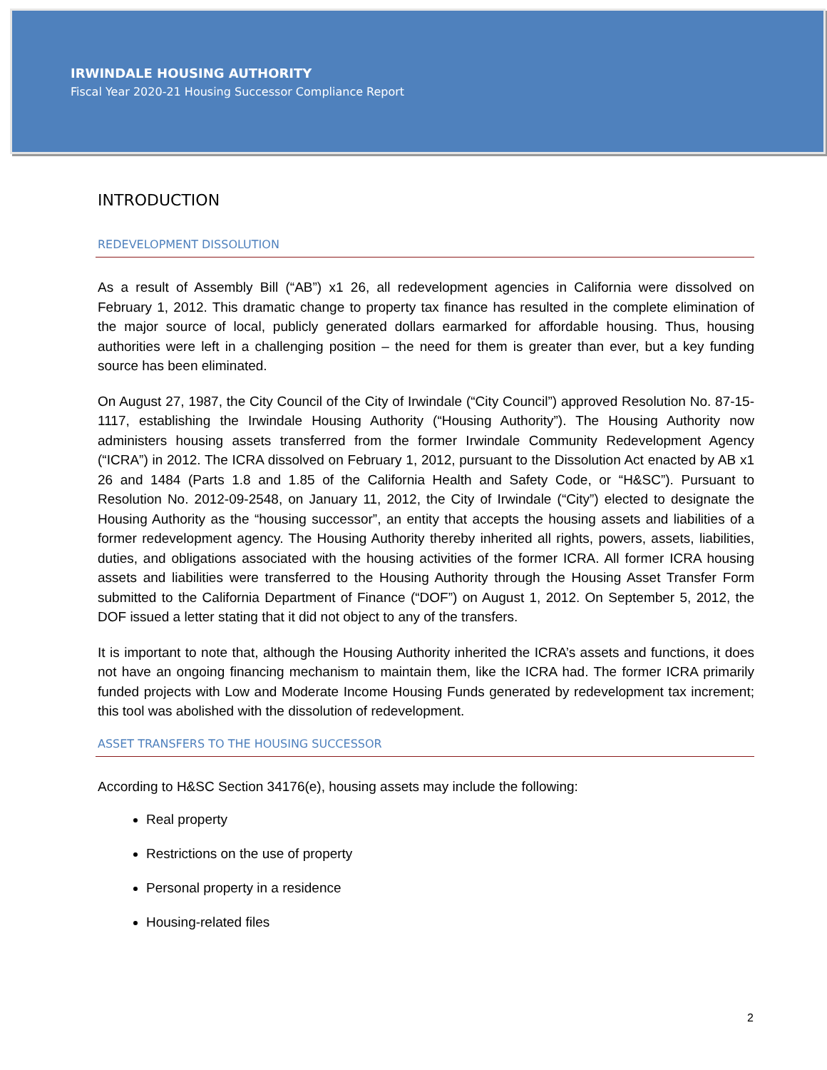IRWINDALE HOUSING AUTHORITY
Fiscal Year 2020-21 Housing Successor Compliance Report
INTRODUCTION
REDEVELOPMENT DISSOLUTION
As a result of Assembly Bill (“AB”) x1 26, all redevelopment agencies in California were dissolved on February 1, 2012. This dramatic change to property tax finance has resulted in the complete elimination of the major source of local, publicly generated dollars earmarked for affordable housing. Thus, housing authorities were left in a challenging position – the need for them is greater than ever, but a key funding source has been eliminated.
On August 27, 1987, the City Council of the City of Irwindale (“City Council”) approved Resolution No. 87-15-1117, establishing the Irwindale Housing Authority (“Housing Authority”). The Housing Authority now administers housing assets transferred from the former Irwindale Community Redevelopment Agency (“ICRA”) in 2012. The ICRA dissolved on February 1, 2012, pursuant to the Dissolution Act enacted by AB x1 26 and 1484 (Parts 1.8 and 1.85 of the California Health and Safety Code, or “H&SC”). Pursuant to Resolution No. 2012-09-2548, on January 11, 2012, the City of Irwindale (“City”) elected to designate the Housing Authority as the “housing successor”, an entity that accepts the housing assets and liabilities of a former redevelopment agency. The Housing Authority thereby inherited all rights, powers, assets, liabilities, duties, and obligations associated with the housing activities of the former ICRA. All former ICRA housing assets and liabilities were transferred to the Housing Authority through the Housing Asset Transfer Form submitted to the California Department of Finance (“DOF”) on August 1, 2012. On September 5, 2012, the DOF issued a letter stating that it did not object to any of the transfers.
It is important to note that, although the Housing Authority inherited the ICRA’s assets and functions, it does not have an ongoing financing mechanism to maintain them, like the ICRA had. The former ICRA primarily funded projects with Low and Moderate Income Housing Funds generated by redevelopment tax increment; this tool was abolished with the dissolution of redevelopment.
ASSET TRANSFERS TO THE HOUSING SUCCESSOR
According to H&SC Section 34176(e), housing assets may include the following:
Real property
Restrictions on the use of property
Personal property in a residence
Housing-related files
2